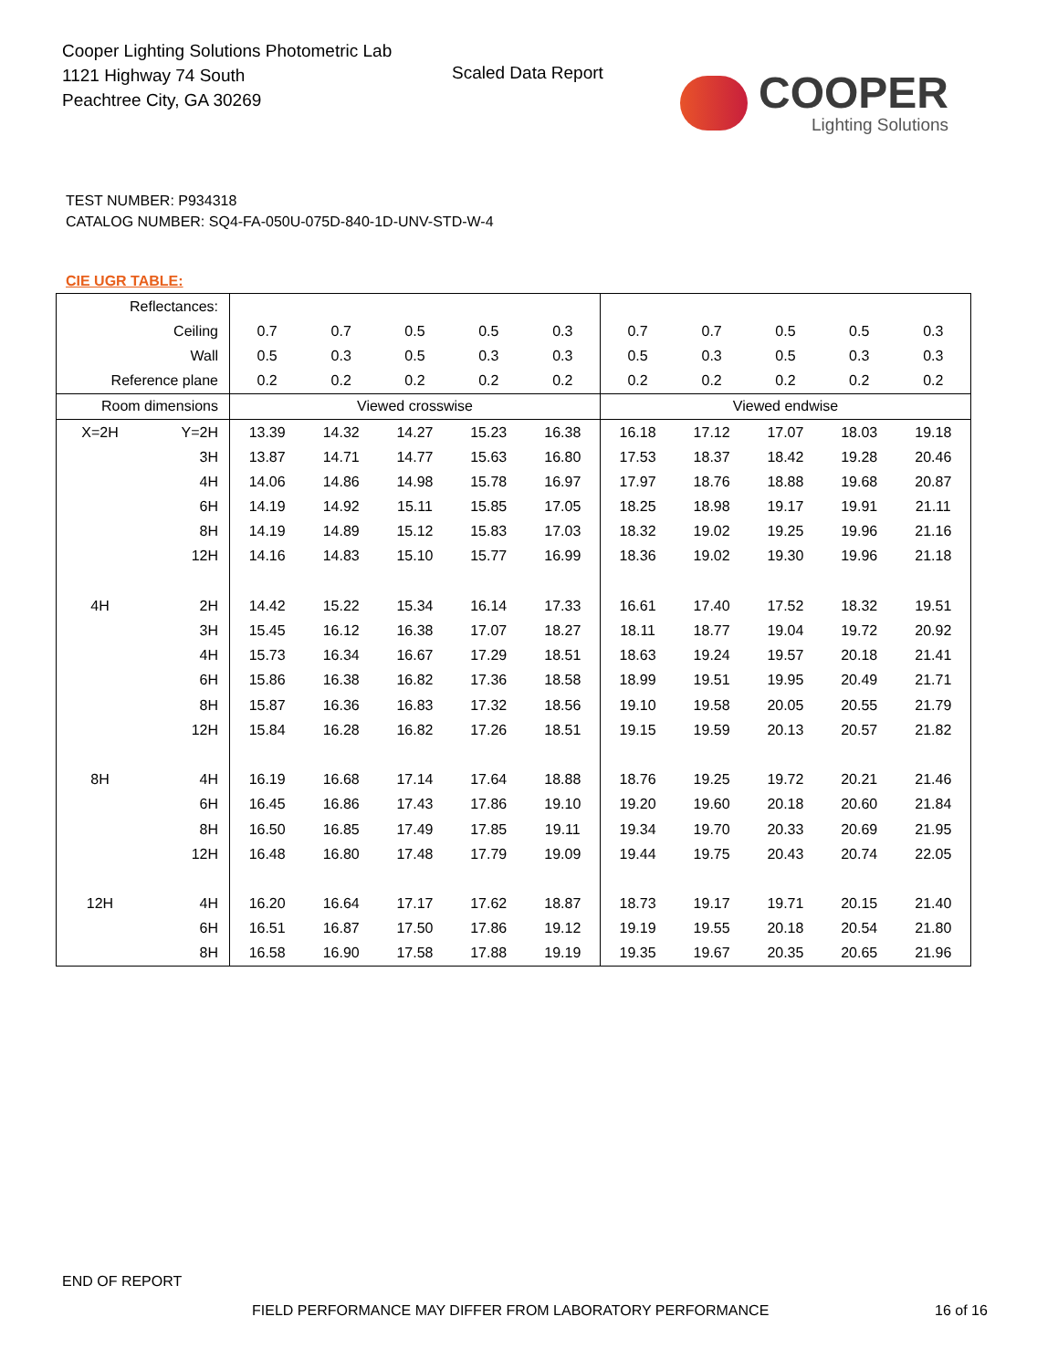Cooper Lighting Solutions Photometric Lab
1121 Highway 74 South
Peachtree City, GA 30269
Scaled Data Report COOPER
Lighting Solutions
TEST NUMBER: P934318
CATALOG NUMBER: SQ4-FA-050U-075D-840-1D-UNV-STD-W-4
CIE UGR TABLE:
| Reflectances: | | | | | | | | | | | |
| Ceiling | | 0.7 | 0.7 | 0.5 | 0.5 | 0.3 | 0.7 | 0.7 | 0.5 | 0.5 | 0.3 |
| Wall | | 0.5 | 0.3 | 0.5 | 0.3 | 0.3 | 0.5 | 0.3 | 0.5 | 0.3 | 0.3 |
| Reference plane | | 0.2 | 0.2 | 0.2 | 0.2 | 0.2 | 0.2 | 0.2 | 0.2 | 0.2 | 0.2 |
| Room dimensions | | Viewed crosswise | | | | | Viewed endwise | | | | |
| X=2H | Y=2H | 13.39 | 14.32 | 14.27 | 15.23 | 16.38 | 16.18 | 17.12 | 17.07 | 18.03 | 19.18 |
| | 3H | 13.87 | 14.71 | 14.77 | 15.63 | 16.80 | 17.53 | 18.37 | 18.42 | 19.28 | 20.46 |
| | 4H | 14.06 | 14.86 | 14.98 | 15.78 | 16.97 | 17.97 | 18.76 | 18.88 | 19.68 | 20.87 |
| | 6H | 14.19 | 14.92 | 15.11 | 15.85 | 17.05 | 18.25 | 18.98 | 19.17 | 19.91 | 21.11 |
| | 8H | 14.19 | 14.89 | 15.12 | 15.83 | 17.03 | 18.32 | 19.02 | 19.25 | 19.96 | 21.16 |
| | 12H | 14.16 | 14.83 | 15.10 | 15.77 | 16.99 | 18.36 | 19.02 | 19.30 | 19.96 | 21.18 |
| 4H | 2H | 14.42 | 15.22 | 15.34 | 16.14 | 17.33 | 16.61 | 17.40 | 17.52 | 18.32 | 19.51 |
| | 3H | 15.45 | 16.12 | 16.38 | 17.07 | 18.27 | 18.11 | 18.77 | 19.04 | 19.72 | 20.92 |
| | 4H | 15.73 | 16.34 | 16.67 | 17.29 | 18.51 | 18.63 | 19.24 | 19.57 | 20.18 | 21.41 |
| | 6H | 15.86 | 16.38 | 16.82 | 17.36 | 18.58 | 18.99 | 19.51 | 19.95 | 20.49 | 21.71 |
| | 8H | 15.87 | 16.36 | 16.83 | 17.32 | 18.56 | 19.10 | 19.58 | 20.05 | 20.55 | 21.79 |
| | 12H | 15.84 | 16.28 | 16.82 | 17.26 | 18.51 | 19.15 | 19.59 | 20.13 | 20.57 | 21.82 |
| 8H | 4H | 16.19 | 16.68 | 17.14 | 17.64 | 18.88 | 18.76 | 19.25 | 19.72 | 20.21 | 21.46 |
| | 6H | 16.45 | 16.86 | 17.43 | 17.86 | 19.10 | 19.20 | 19.60 | 20.18 | 20.60 | 21.84 |
| | 8H | 16.50 | 16.85 | 17.49 | 17.85 | 19.11 | 19.34 | 19.70 | 20.33 | 20.69 | 21.95 |
| | 12H | 16.48 | 16.80 | 17.48 | 17.79 | 19.09 | 19.44 | 19.75 | 20.43 | 20.74 | 22.05 |
| 12H | 4H | 16.20 | 16.64 | 17.17 | 17.62 | 18.87 | 18.73 | 19.17 | 19.71 | 20.15 | 21.40 |
| | 6H | 16.51 | 16.87 | 17.50 | 17.86 | 19.12 | 19.19 | 19.55 | 20.18 | 20.54 | 21.80 |
| | 8H | 16.58 | 16.90 | 17.58 | 17.88 | 19.19 | 19.35 | 19.67 | 20.35 | 20.65 | 21.96 |
END OF REPORT
FIELD PERFORMANCE MAY DIFFER FROM LABORATORY PERFORMANCE
16 of 16